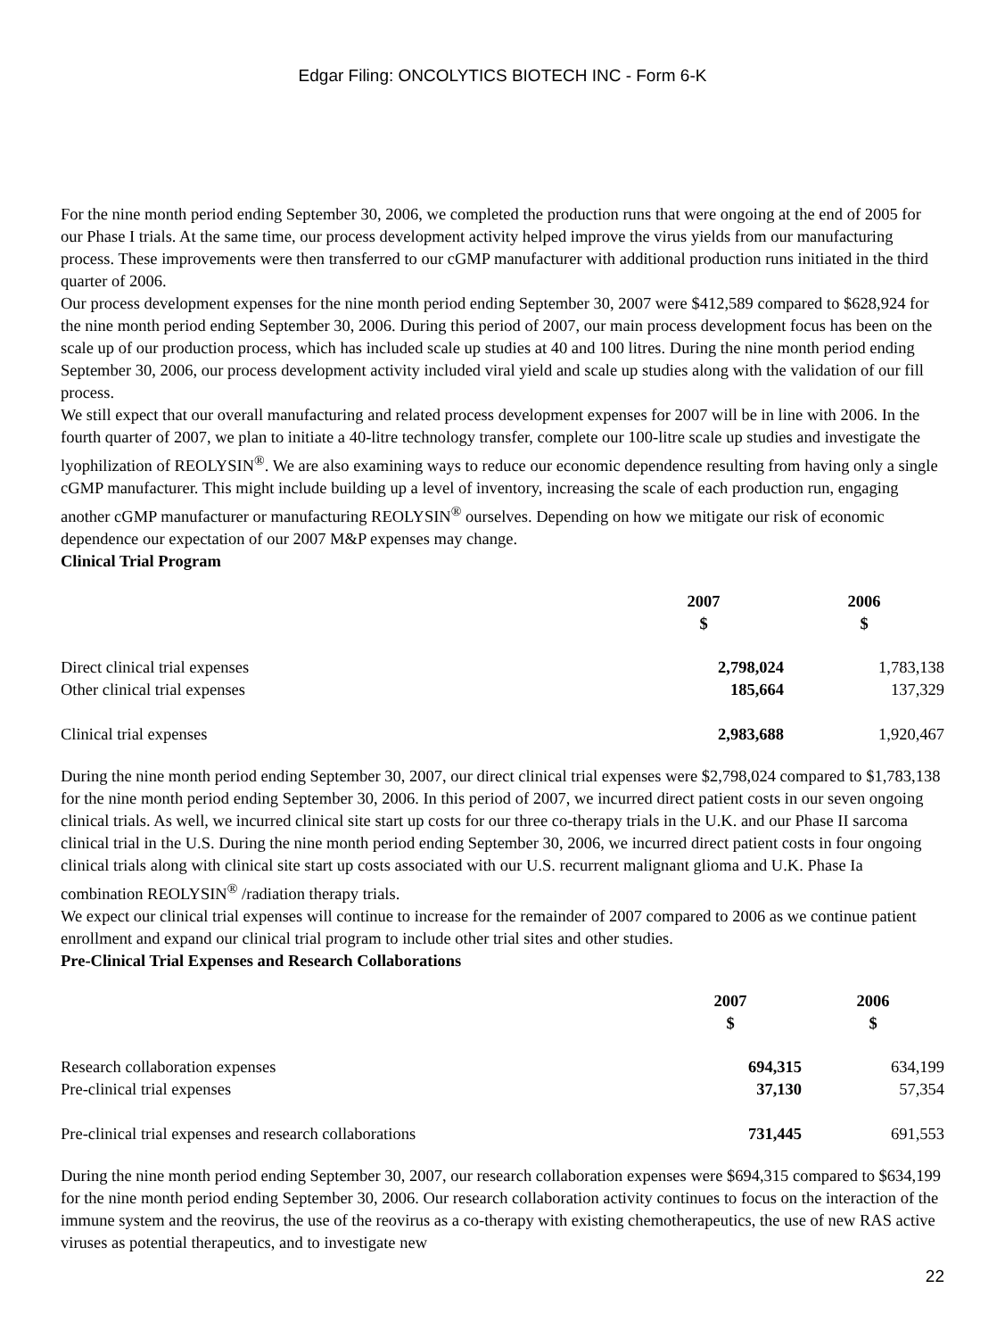Edgar Filing: ONCOLYTICS BIOTECH INC - Form 6-K
For the nine month period ending September 30, 2006, we completed the production runs that were ongoing at the end of 2005 for our Phase I trials. At the same time, our process development activity helped improve the virus yields from our manufacturing process. These improvements were then transferred to our cGMP manufacturer with additional production runs initiated in the third quarter of 2006.
Our process development expenses for the nine month period ending September 30, 2007 were $412,589 compared to $628,924 for the nine month period ending September 30, 2006. During this period of 2007, our main process development focus has been on the scale up of our production process, which has included scale up studies at 40 and 100 litres. During the nine month period ending September 30, 2006, our process development activity included viral yield and scale up studies along with the validation of our fill process.
We still expect that our overall manufacturing and related process development expenses for 2007 will be in line with 2006. In the fourth quarter of 2007, we plan to initiate a 40-litre technology transfer, complete our 100-litre scale up studies and investigate the lyophilization of REOLYSIN<sup>®</sup>. We are also examining ways to reduce our economic dependence resulting from having only a single cGMP manufacturer. This might include building up a level of inventory, increasing the scale of each production run, engaging another cGMP manufacturer or manufacturing REOLYSIN<sup>®</sup> ourselves. Depending on how we mitigate our risk of economic dependence our expectation of our 2007 M&P expenses may change.
Clinical Trial Program
| | 2007 $ | 2006 $ |
| --- | --- | --- |
| Direct clinical trial expenses | 2,798,024 | 1,783,138 |
| Other clinical trial expenses | 185,664 | 137,329 |
| Clinical trial expenses | 2,983,688 | 1,920,467 |
During the nine month period ending September 30, 2007, our direct clinical trial expenses were $2,798,024 compared to $1,783,138 for the nine month period ending September 30, 2006. In this period of 2007, we incurred direct patient costs in our seven ongoing clinical trials. As well, we incurred clinical site start up costs for our three co-therapy trials in the U.K. and our Phase II sarcoma clinical trial in the U.S. During the nine month period ending September 30, 2006, we incurred direct patient costs in four ongoing clinical trials along with clinical site start up costs associated with our U.S. recurrent malignant glioma and U.K. Phase Ia combination REOLYSIN<sup>®</sup> /radiation therapy trials.
We expect our clinical trial expenses will continue to increase for the remainder of 2007 compared to 2006 as we continue patient enrollment and expand our clinical trial program to include other trial sites and other studies.
Pre-Clinical Trial Expenses and Research Collaborations
| | 2007 $ | 2006 $ |
| --- | --- | --- |
| Research collaboration expenses | 694,315 | 634,199 |
| Pre-clinical trial expenses | 37,130 | 57,354 |
| Pre-clinical trial expenses and research collaborations | 731,445 | 691,553 |
During the nine month period ending September 30, 2007, our research collaboration expenses were $694,315 compared to $634,199 for the nine month period ending September 30, 2006. Our research collaboration activity continues to focus on the interaction of the immune system and the reovirus, the use of the reovirus as a co-therapy with existing chemotherapeutics, the use of new RAS active viruses as potential therapeutics, and to investigate new
22